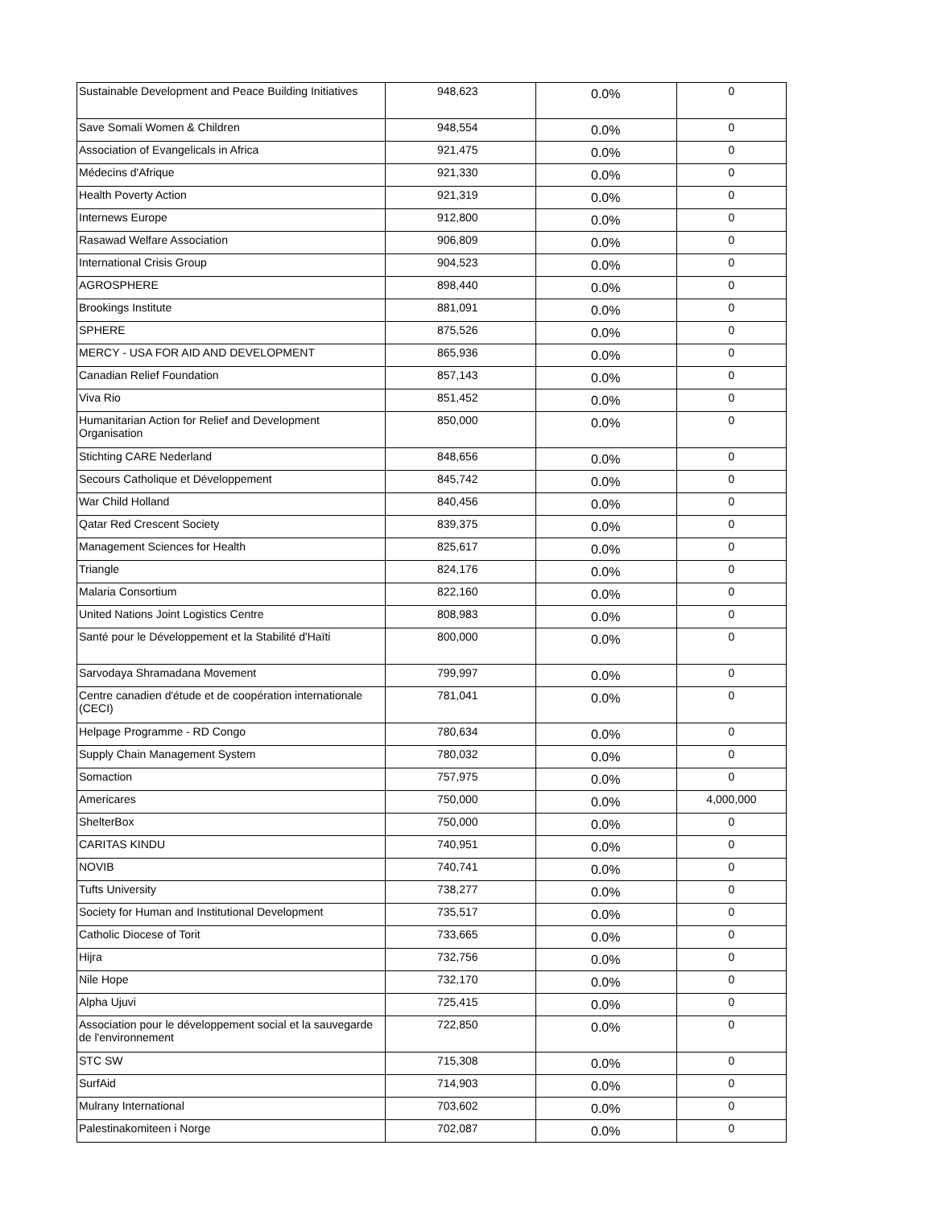| Sustainable Development and Peace Building Initiatives | 948,623 | 0.0% | 0 |
| Save Somali Women & Children | 948,554 | 0.0% | 0 |
| Association of Evangelicals in Africa | 921,475 | 0.0% | 0 |
| Médecins d'Afrique | 921,330 | 0.0% | 0 |
| Health Poverty Action | 921,319 | 0.0% | 0 |
| Internews Europe | 912,800 | 0.0% | 0 |
| Rasawad Welfare Association | 906,809 | 0.0% | 0 |
| International Crisis Group | 904,523 | 0.0% | 0 |
| AGROSPHERE | 898,440 | 0.0% | 0 |
| Brookings Institute | 881,091 | 0.0% | 0 |
| SPHERE | 875,526 | 0.0% | 0 |
| MERCY - USA FOR AID AND DEVELOPMENT | 865,936 | 0.0% | 0 |
| Canadian Relief Foundation | 857,143 | 0.0% | 0 |
| Viva Rio | 851,452 | 0.0% | 0 |
| Humanitarian Action for Relief and Development Organisation | 850,000 | 0.0% | 0 |
| Stichting CARE Nederland | 848,656 | 0.0% | 0 |
| Secours Catholique et Développement | 845,742 | 0.0% | 0 |
| War Child Holland | 840,456 | 0.0% | 0 |
| Qatar Red Crescent Society | 839,375 | 0.0% | 0 |
| Management Sciences for Health | 825,617 | 0.0% | 0 |
| Triangle | 824,176 | 0.0% | 0 |
| Malaria Consortium | 822,160 | 0.0% | 0 |
| United Nations Joint Logistics Centre | 808,983 | 0.0% | 0 |
| Santé pour le Développement et la Stabilité d'Haïti | 800,000 | 0.0% | 0 |
| Sarvodaya Shramadana Movement | 799,997 | 0.0% | 0 |
| Centre canadien d'étude et de coopération internationale (CECI) | 781,041 | 0.0% | 0 |
| Helpage Programme - RD Congo | 780,634 | 0.0% | 0 |
| Supply Chain Management System | 780,032 | 0.0% | 0 |
| Somaction | 757,975 | 0.0% | 0 |
| Americares | 750,000 | 0.0% | 4,000,000 |
| ShelterBox | 750,000 | 0.0% | 0 |
| CARITAS KINDU | 740,951 | 0.0% | 0 |
| NOVIB | 740,741 | 0.0% | 0 |
| Tufts University | 738,277 | 0.0% | 0 |
| Society for Human and Institutional Development | 735,517 | 0.0% | 0 |
| Catholic Diocese of Torit | 733,665 | 0.0% | 0 |
| Hijra | 732,756 | 0.0% | 0 |
| Nile Hope | 732,170 | 0.0% | 0 |
| Alpha Ujuvi | 725,415 | 0.0% | 0 |
| Association pour le développement social et la sauvegarde de l'environnement | 722,850 | 0.0% | 0 |
| STC SW | 715,308 | 0.0% | 0 |
| SurfAid | 714,903 | 0.0% | 0 |
| Mulrany International | 703,602 | 0.0% | 0 |
| Palestinakomiteen i Norge | 702,087 | 0.0% | 0 |